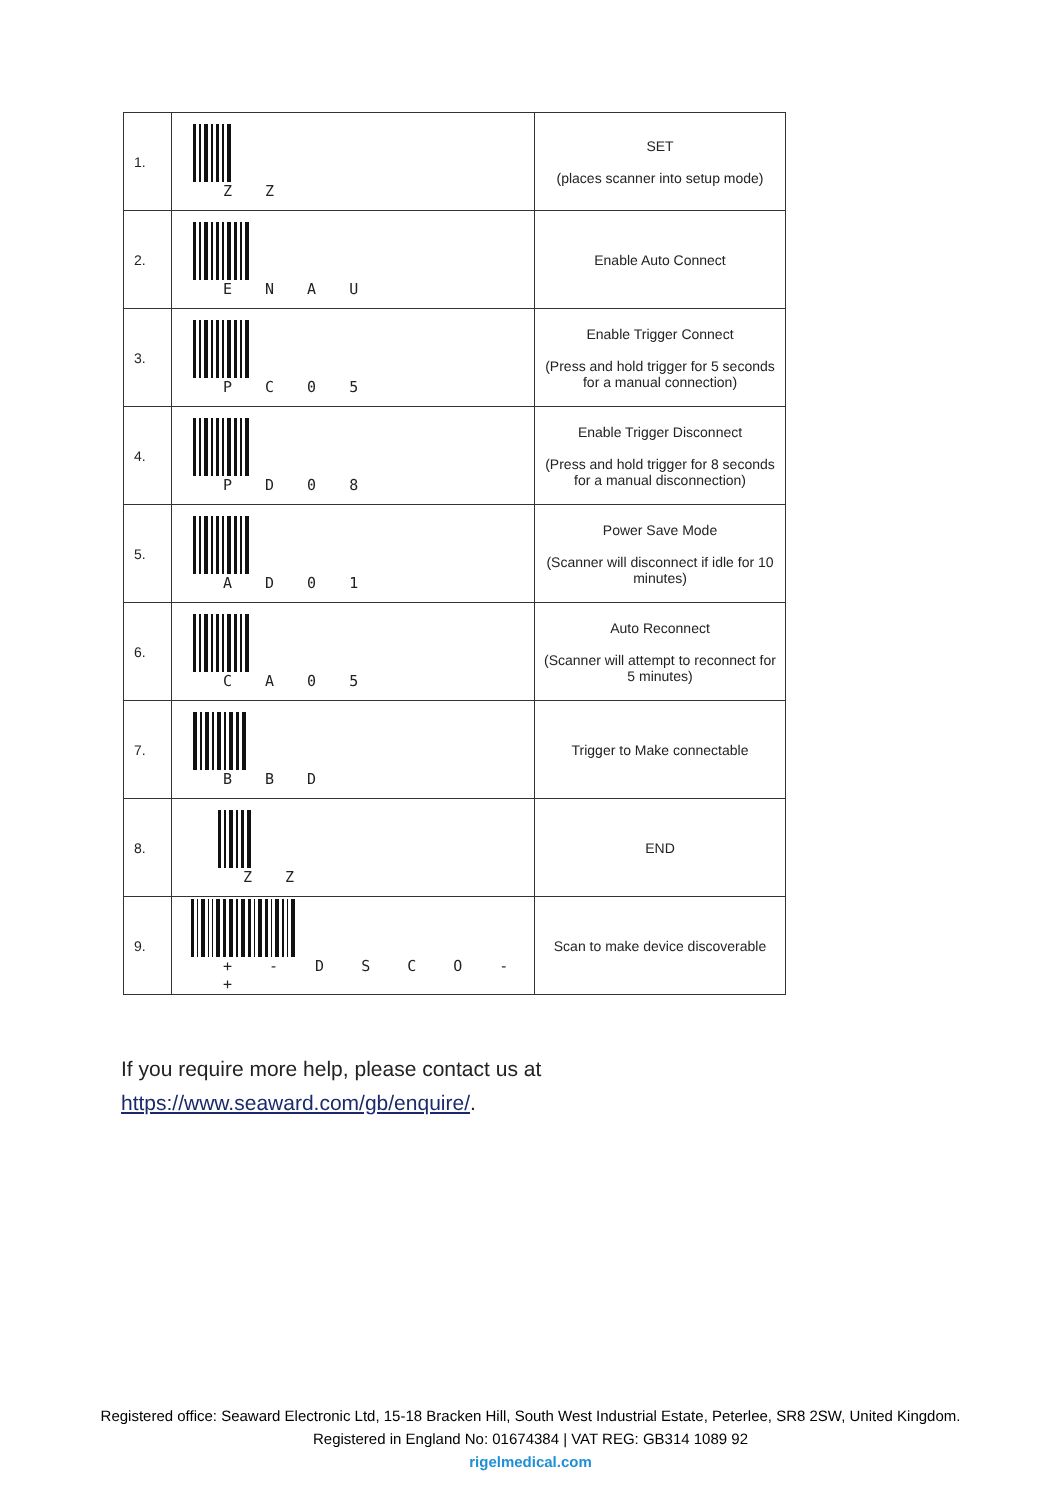| 1. | Z Z | SET (places scanner into setup mode) |
| 2. | E N A U | Enable Auto Connect |
| 3. | P C 0 5 | Enable Trigger Connect (Press and hold trigger for 5 seconds for a manual connection) |
| 4. | P D 0 8 | Enable Trigger Disconnect (Press and hold trigger for 8 seconds for a manual disconnection) |
| 5. | A D 0 1 | Power Save Mode (Scanner will disconnect if idle for 10 minutes) |
| 6. | C A 0 5 | Auto Reconnect (Scanner will attempt to reconnect for 5 minutes) |
| 7. | B B D | Trigger to Make connectable |
| 8. | Z Z | END |
| 9. | + - D S C O - + | Scan to make device discoverable |
If you require more help, please contact us at
https://www.seaward.com/gb/enquire/.
Registered office: Seaward Electronic Ltd, 15-18 Bracken Hill, South West Industrial Estate, Peterlee, SR8 2SW, United Kingdom.
Registered in England No: 01674384 | VAT REG: GB314 1089 92
rigelmedical.com